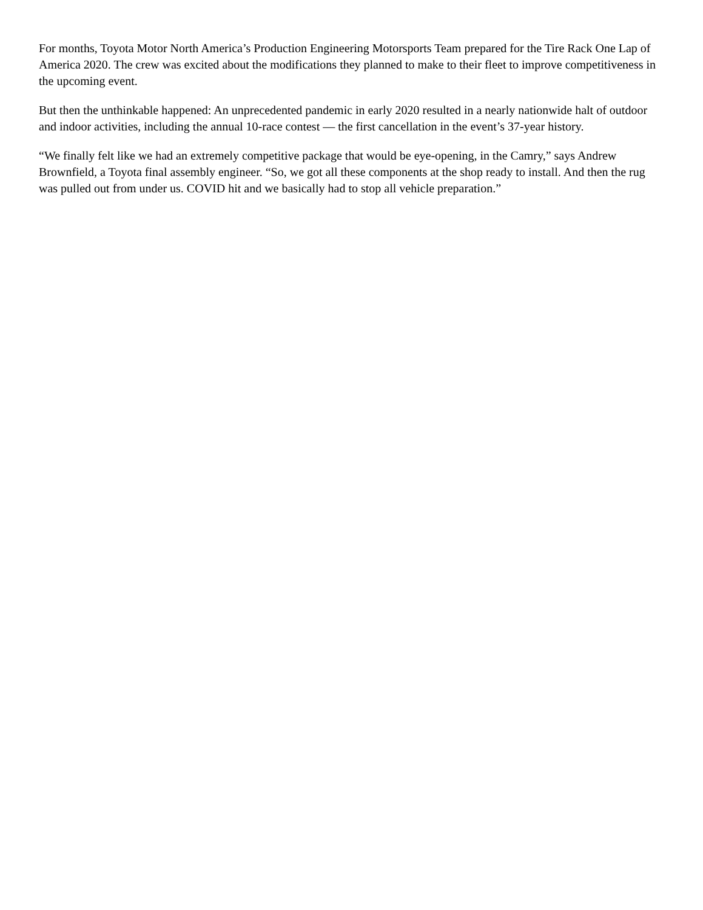For months, Toyota Motor North America’s Production Engineering Motorsports Team prepared for the Tire Rack One Lap of America 2020. The crew was excited about the modifications they planned to make to their fleet to improve competitiveness in the upcoming event.
But then the unthinkable happened: An unprecedented pandemic in early 2020 resulted in a nearly nationwide halt of outdoor and indoor activities, including the annual 10-race contest — the first cancellation in the event’s 37-year history.
“We finally felt like we had an extremely competitive package that would be eye-opening, in the Camry,” says Andrew Brownfield, a Toyota final assembly engineer. “So, we got all these components at the shop ready to install. And then the rug was pulled out from under us. COVID hit and we basically had to stop all vehicle preparation.”